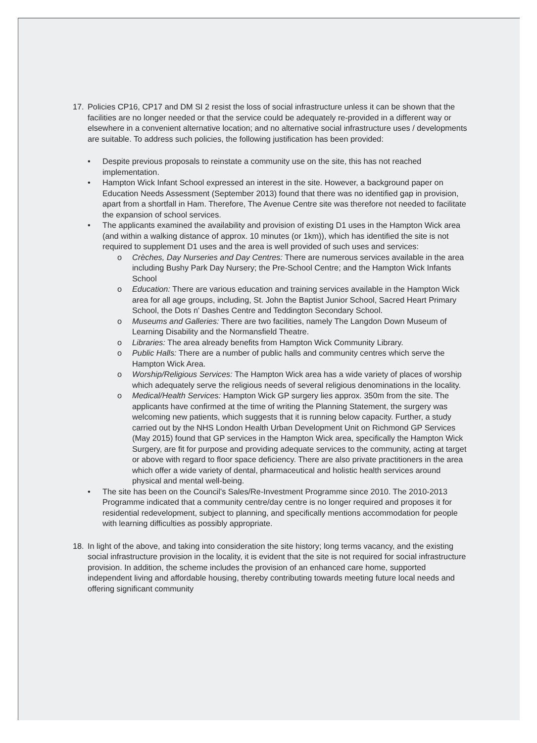17. Policies CP16, CP17 and DM SI 2 resist the loss of social infrastructure unless it can be shown that the facilities are no longer needed or that the service could be adequately re-provided in a different way or elsewhere in a convenient alternative location; and no alternative social infrastructure uses / developments are suitable. To address such policies, the following justification has been provided:
• Despite previous proposals to reinstate a community use on the site, this has not reached implementation.
• Hampton Wick Infant School expressed an interest in the site. However, a background paper on Education Needs Assessment (September 2013) found that there was no identified gap in provision, apart from a shortfall in Ham. Therefore, The Avenue Centre site was therefore not needed to facilitate the expansion of school services.
• The applicants examined the availability and provision of existing D1 uses in the Hampton Wick area (and within a walking distance of approx. 10 minutes (or 1km)), which has identified the site is not required to supplement D1 uses and the area is well provided of such uses and services:
o Crèches, Day Nurseries and Day Centres: There are numerous services available in the area including Bushy Park Day Nursery; the Pre-School Centre; and the Hampton Wick Infants School
o Education: There are various education and training services available in the Hampton Wick area for all age groups, including, St. John the Baptist Junior School, Sacred Heart Primary School, the Dots n' Dashes Centre and Teddington Secondary School.
o Museums and Galleries: There are two facilities, namely The Langdon Down Museum of Learning Disability and the Normansfield Theatre.
o Libraries: The area already benefits from Hampton Wick Community Library.
o Public Halls: There are a number of public halls and community centres which serve the Hampton Wick Area.
o Worship/Religious Services: The Hampton Wick area has a wide variety of places of worship which adequately serve the religious needs of several religious denominations in the locality.
o Medical/Health Services: Hampton Wick GP surgery lies approx. 350m from the site. The applicants have confirmed at the time of writing the Planning Statement, the surgery was welcoming new patients, which suggests that it is running below capacity. Further, a study carried out by the NHS London Health Urban Development Unit on Richmond GP Services (May 2015) found that GP services in the Hampton Wick area, specifically the Hampton Wick Surgery, are fit for purpose and providing adequate services to the community, acting at target or above with regard to floor space deficiency. There are also private practitioners in the area which offer a wide variety of dental, pharmaceutical and holistic health services around physical and mental well-being.
• The site has been on the Council's Sales/Re-Investment Programme since 2010. The 2010-2013 Programme indicated that a community centre/day centre is no longer required and proposes it for residential redevelopment, subject to planning, and specifically mentions accommodation for people with learning difficulties as possibly appropriate.
18. In light of the above, and taking into consideration the site history; long terms vacancy, and the existing social infrastructure provision in the locality, it is evident that the site is not required for social infrastructure provision. In addition, the scheme includes the provision of an enhanced care home, supported independent living and affordable housing, thereby contributing towards meeting future local needs and offering significant community